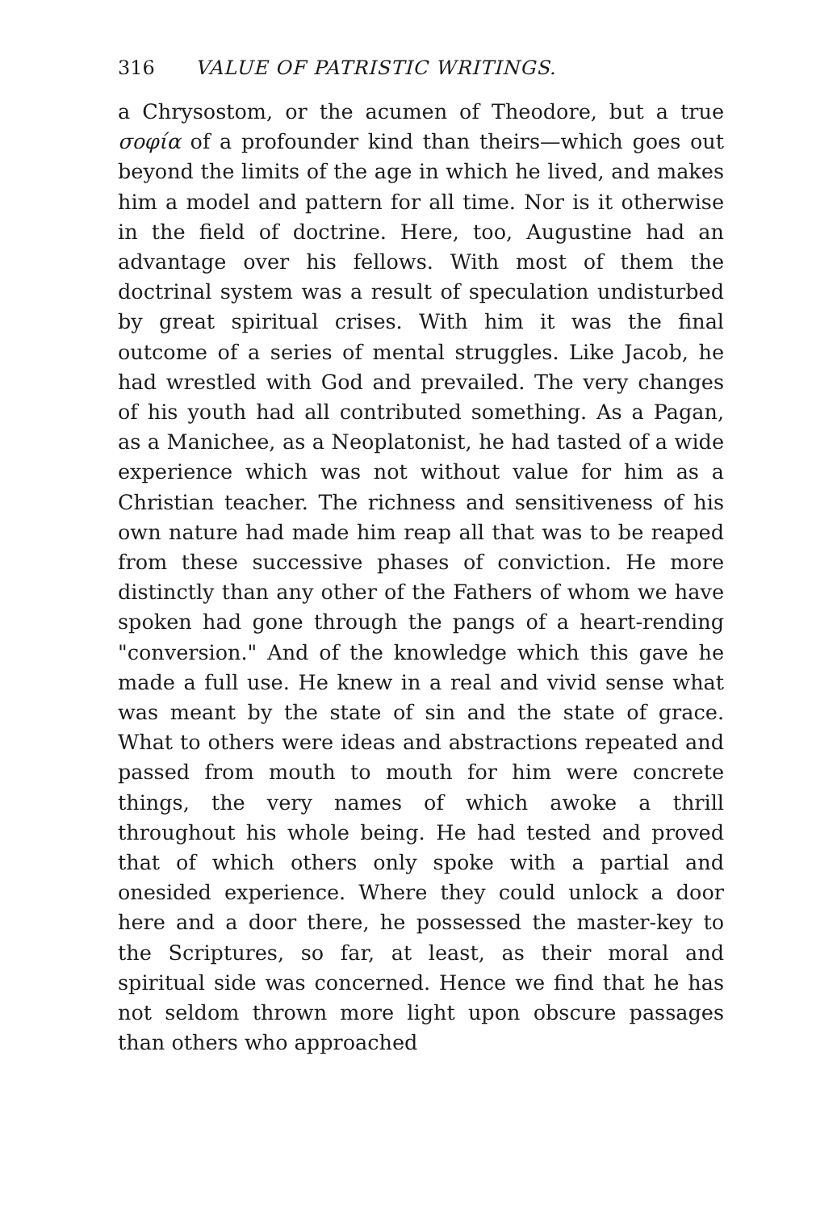316 VALUE OF PATRISTIC WRITINGS.
a Chrysostom, or the acumen of Theodore, but a true σοφία of a profounder kind than theirs—which goes out beyond the limits of the age in which he lived, and makes him a model and pattern for all time. Nor is it otherwise in the field of doctrine. Here, too, Augustine had an advantage over his fellows. With most of them the doctrinal system was a result of speculation undisturbed by great spiritual crises. With him it was the final outcome of a series of mental struggles. Like Jacob, he had wrestled with God and prevailed. The very changes of his youth had all contributed something. As a Pagan, as a Manichee, as a Neoplatonist, he had tasted of a wide experience which was not without value for him as a Christian teacher. The richness and sensitiveness of his own nature had made him reap all that was to be reaped from these successive phases of conviction. He more distinctly than any other of the Fathers of whom we have spoken had gone through the pangs of a heart-rending "conversion." And of the knowledge which this gave he made a full use. He knew in a real and vivid sense what was meant by the state of sin and the state of grace. What to others were ideas and abstractions repeated and passed from mouth to mouth for him were concrete things, the very names of which awoke a thrill throughout his whole being. He had tested and proved that of which others only spoke with a partial and onesided experience. Where they could unlock a door here and a door there, he possessed the master-key to the Scriptures, so far, at least, as their moral and spiritual side was concerned. Hence we find that he has not seldom thrown more light upon obscure passages than others who approached